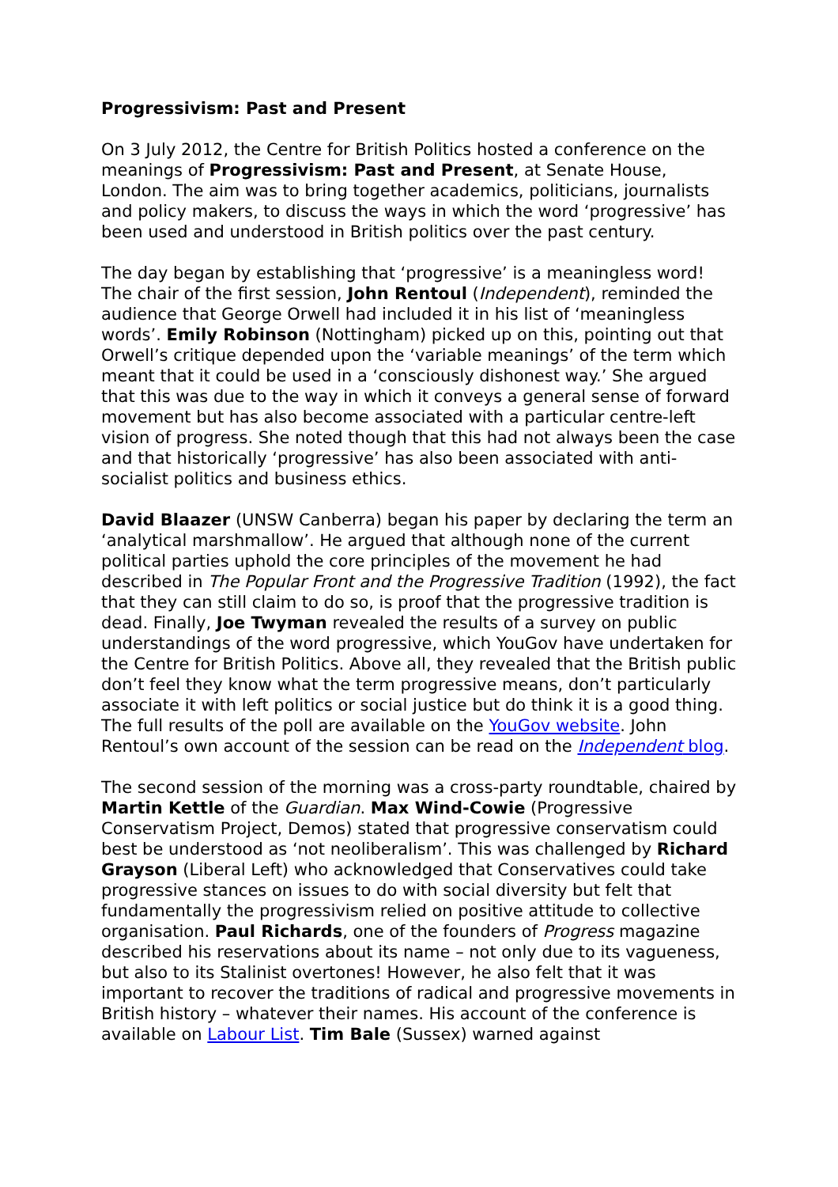Progressivism: Past and Present
On 3 July 2012, the Centre for British Politics hosted a conference on the meanings of Progressivism: Past and Present, at Senate House, London. The aim was to bring together academics, politicians, journalists and policy makers, to discuss the ways in which the word ‘progressive’ has been used and understood in British politics over the past century.
The day began by establishing that ‘progressive’ is a meaningless word! The chair of the first session, John Rentoul (Independent), reminded the audience that George Orwell had included it in his list of ‘meaningless words’. Emily Robinson (Nottingham) picked up on this, pointing out that Orwell’s critique depended upon the ‘variable meanings’ of the term which meant that it could be used in a ‘consciously dishonest way.’ She argued that this was due to the way in which it conveys a general sense of forward movement but has also become associated with a particular centre-left vision of progress. She noted though that this had not always been the case and that historically ‘progressive’ has also been associated with anti-socialist politics and business ethics.
David Blaazer (UNSW Canberra) began his paper by declaring the term an ‘analytical marshmallow’. He argued that although none of the current political parties uphold the core principles of the movement he had described in The Popular Front and the Progressive Tradition (1992), the fact that they can still claim to do so, is proof that the progressive tradition is dead. Finally, Joe Twyman revealed the results of a survey on public understandings of the word progressive, which YouGov have undertaken for the Centre for British Politics. Above all, they revealed that the British public don’t feel they know what the term progressive means, don’t particularly associate it with left politics or social justice but do think it is a good thing. The full results of the poll are available on the YouGov website. John Rentoul’s own account of the session can be read on the Independent blog.
The second session of the morning was a cross-party roundtable, chaired by Martin Kettle of the Guardian. Max Wind-Cowie (Progressive Conservatism Project, Demos) stated that progressive conservatism could best be understood as ‘not neoliberalism’. This was challenged by Richard Grayson (Liberal Left) who acknowledged that Conservatives could take progressive stances on issues to do with social diversity but felt that fundamentally the progressivism relied on positive attitude to collective organisation. Paul Richards, one of the founders of Progress magazine described his reservations about its name – not only due to its vagueness, but also to its Stalinist overtones! However, he also felt that it was important to recover the traditions of radical and progressive movements in British history – whatever their names. His account of the conference is available on Labour List. Tim Bale (Sussex) warned against